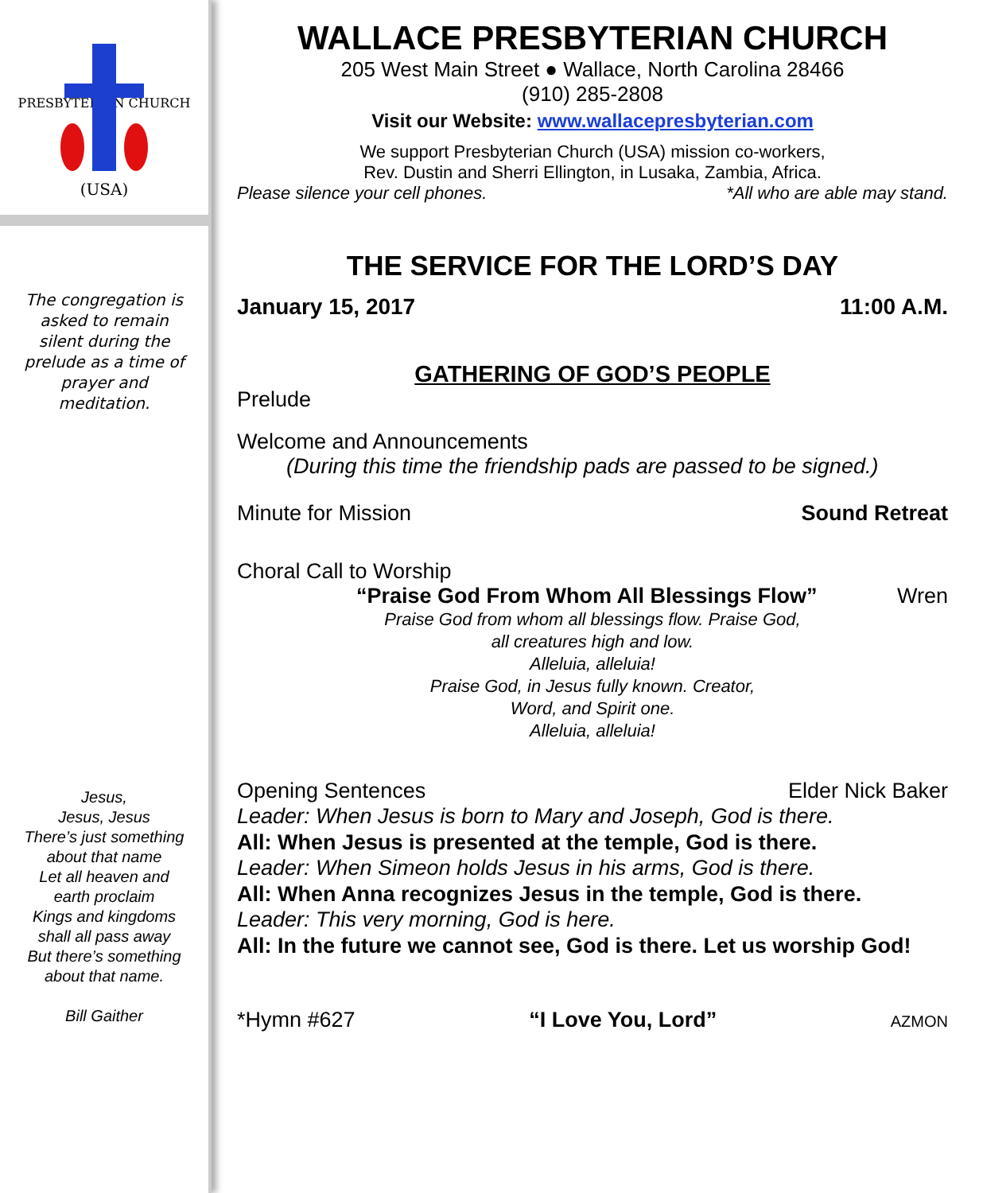PRESBYTERIAN CHURCH
(USA)
The congregation is asked to remain silent during the prelude as a time of prayer and meditation.
Jesus,
Jesus, Jesus
There’s just something about that name
Let all heaven and earth proclaim
Kings and kingdoms shall all pass away
But there’s something about that name.
Bill Gaither
WALLACE PRESBYTERIAN CHURCH
205 West Main Street ● Wallace, North Carolina 28466
(910) 285-2808
Visit our Website: www.wallacepresbyterian.com
We support Presbyterian Church (USA) mission co-workers,
Rev. Dustin and Sherri Ellington, in Lusaka, Zambia, Africa.
Please silence your cell phones. *All who are able may stand.
THE SERVICE FOR THE LORD’S DAY
January 15, 2017 11:00 A.M.
GATHERING OF GOD’S PEOPLE
Prelude
Welcome and Announcements
(During this time the friendship pads are passed to be signed.)
Minute for Mission Sound Retreat
Choral Call to Worship
“Praise God From Whom All Blessings Flow” Wren
Praise God from whom all blessings flow. Praise God,
all creatures high and low.
Alleluia, alleluia!
Praise God, in Jesus fully known. Creator,
Word, and Spirit one.
Alleluia, alleluia!
Opening Sentences Elder Nick Baker
Leader: When Jesus is born to Mary and Joseph, God is there.
All: When Jesus is presented at the temple, God is there.
Leader: When Simeon holds Jesus in his arms, God is there.
All: When Anna recognizes Jesus in the temple, God is there.
Leader: This very morning, God is here.
All: In the future we cannot see, God is there. Let us worship God!
*Hymn #627 “I Love You, Lord” AZMON